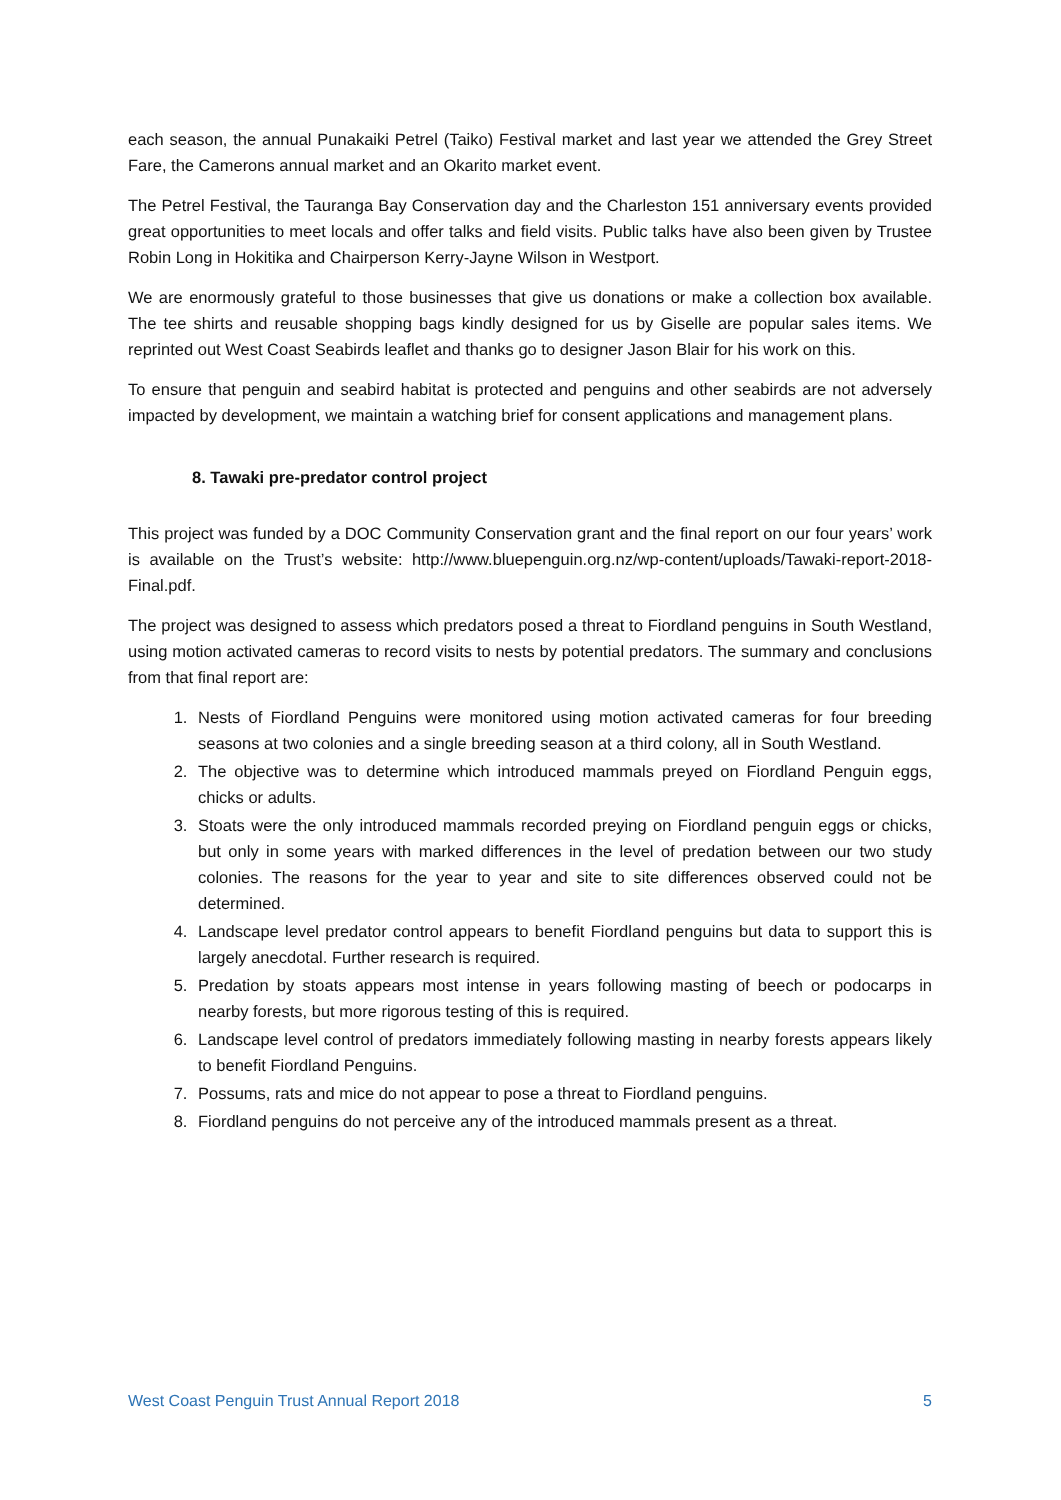each season, the annual Punakaiki Petrel (Taiko) Festival market and last year we attended the Grey Street Fare, the Camerons annual market and an Okarito market event.
The Petrel Festival, the Tauranga Bay Conservation day and the Charleston 151 anniversary events provided great opportunities to meet locals and offer talks and field visits. Public talks have also been given by Trustee Robin Long in Hokitika and Chairperson Kerry-Jayne Wilson in Westport.
We are enormously grateful to those businesses that give us donations or make a collection box available. The tee shirts and reusable shopping bags kindly designed for us by Giselle are popular sales items. We reprinted out West Coast Seabirds leaflet and thanks go to designer Jason Blair for his work on this.
To ensure that penguin and seabird habitat is protected and penguins and other seabirds are not adversely impacted by development, we maintain a watching brief for consent applications and management plans.
8. Tawaki pre-predator control project
This project was funded by a DOC Community Conservation grant and the final report on our four years’ work is available on the Trust’s website: http://www.bluepenguin.org.nz/wp-content/uploads/Tawaki-report-2018-Final.pdf.
The project was designed to assess which predators posed a threat to Fiordland penguins in South Westland, using motion activated cameras to record visits to nests by potential predators. The summary and conclusions from that final report are:
1. Nests of Fiordland Penguins were monitored using motion activated cameras for four breeding seasons at two colonies and a single breeding season at a third colony, all in South Westland.
2. The objective was to determine which introduced mammals preyed on Fiordland Penguin eggs, chicks or adults.
3. Stoats were the only introduced mammals recorded preying on Fiordland penguin eggs or chicks, but only in some years with marked differences in the level of predation between our two study colonies. The reasons for the year to year and site to site differences observed could not be determined.
4. Landscape level predator control appears to benefit Fiordland penguins but data to support this is largely anecdotal. Further research is required.
5. Predation by stoats appears most intense in years following masting of beech or podocarps in nearby forests, but more rigorous testing of this is required.
6. Landscape level control of predators immediately following masting in nearby forests appears likely to benefit Fiordland Penguins.
7. Possums, rats and mice do not appear to pose a threat to Fiordland penguins.
8. Fiordland penguins do not perceive any of the introduced mammals present as a threat.
West Coast Penguin Trust Annual Report 2018 5